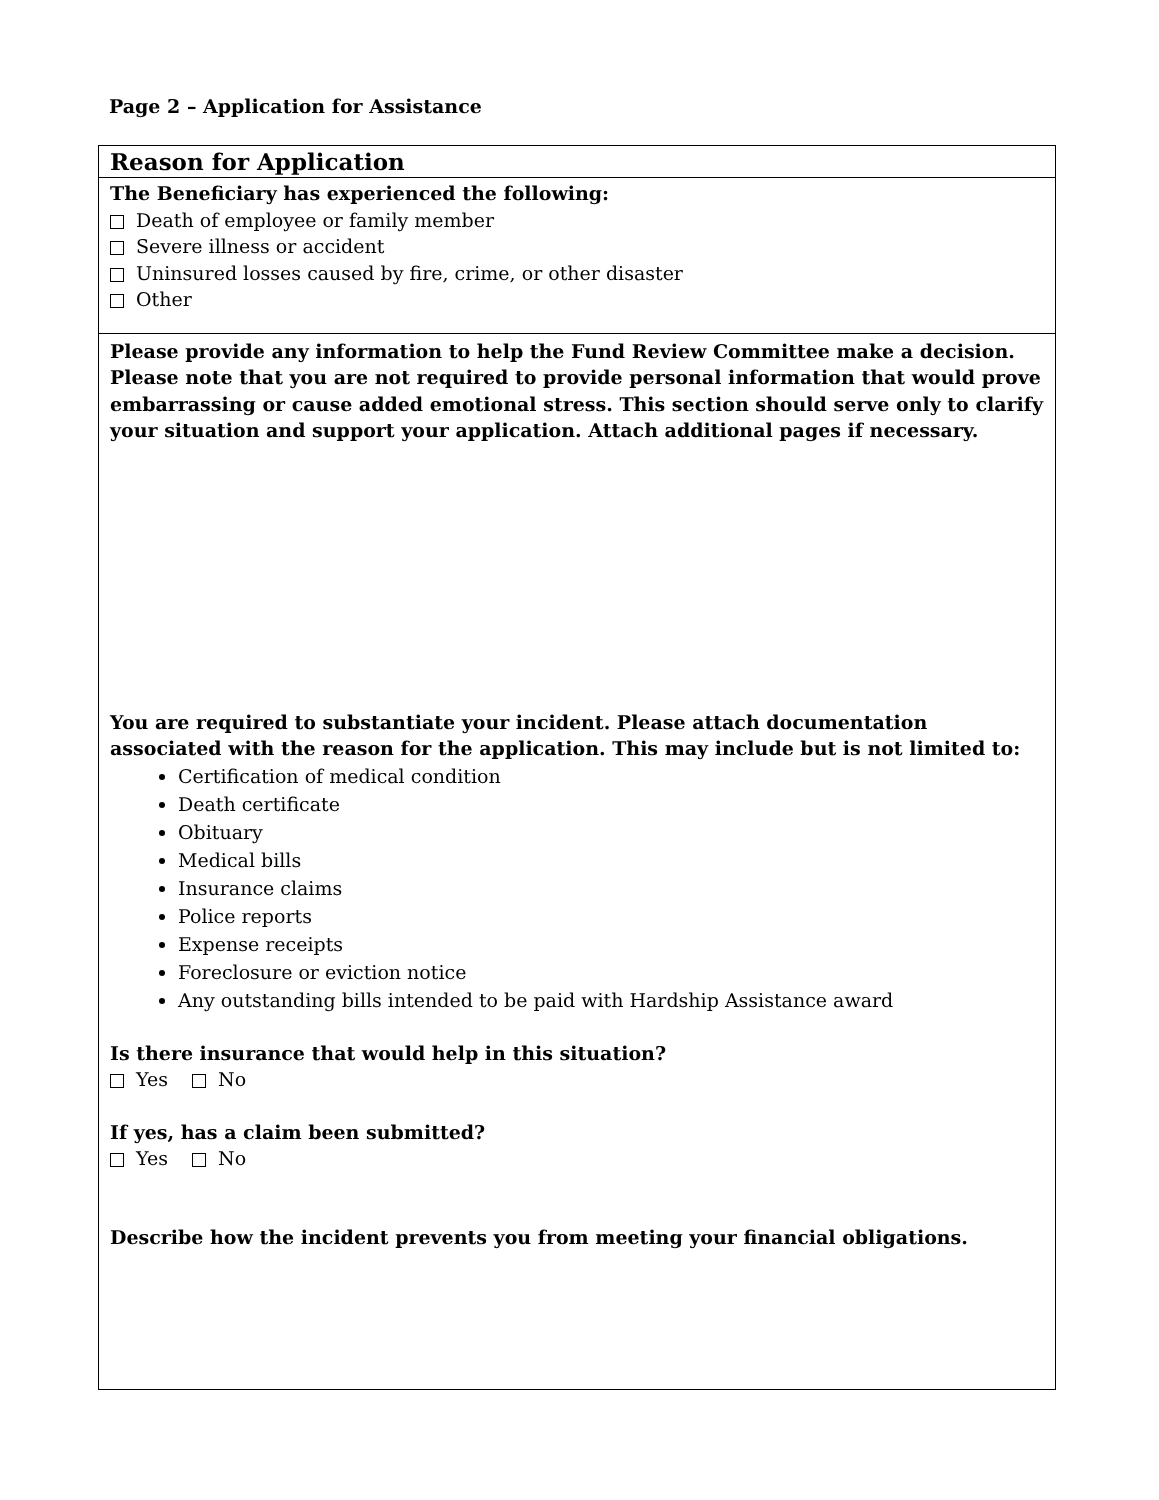Page 2 – Application for Assistance
Reason for Application
The Beneficiary has experienced the following:
Death of employee or family member
Severe illness or accident
Uninsured losses caused by fire, crime, or other disaster
Other
Please provide any information to help the Fund Review Committee make a decision. Please note that you are not required to provide personal information that would prove embarrassing or cause added emotional stress. This section should serve only to clarify your situation and support your application. Attach additional pages if necessary.
You are required to substantiate your incident. Please attach documentation associated with the reason for the application. This may include but is not limited to:
Certification of medical condition
Death certificate
Obituary
Medical bills
Insurance claims
Police reports
Expense receipts
Foreclosure or eviction notice
Any outstanding bills intended to be paid with Hardship Assistance award
Is there insurance that would help in this situation?
Yes No
If yes, has a claim been submitted?
Yes No
Describe how the incident prevents you from meeting your financial obligations.